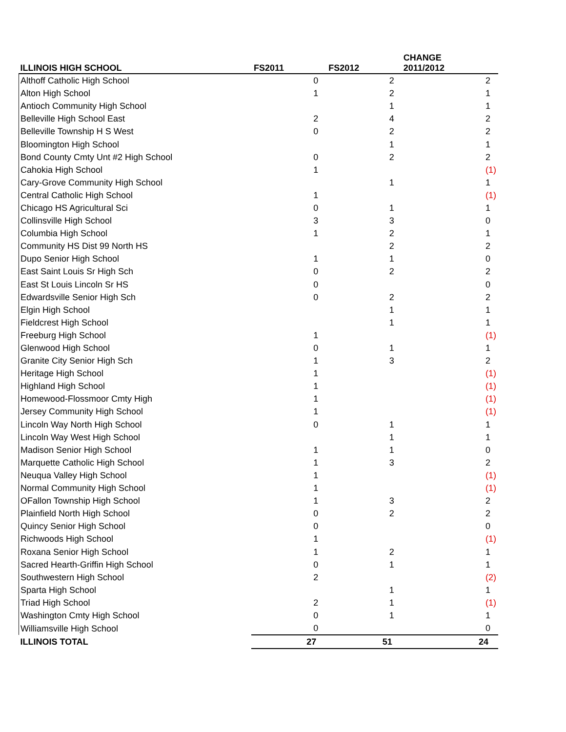| ILLINOIS HIGH SCHOOL | FS2011 | FS2012 | CHANGE 2011/2012 |
| --- | --- | --- | --- |
| Althoff Catholic High School | 0 | 2 | 2 |
| Alton High School | 1 | 2 | 1 |
| Antioch Community High School | | 1 | 1 |
| Belleville High School East | 2 | 4 | 2 |
| Belleville Township H S West | 0 | 2 | 2 |
| Bloomington High School | | 1 | 1 |
| Bond County Cmty Unt #2 High School | 0 | 2 | 2 |
| Cahokia High School | 1 | | (1) |
| Cary-Grove Community High School | | 1 | 1 |
| Central Catholic High School | 1 | | (1) |
| Chicago HS Agricultural Sci | 0 | 1 | 1 |
| Collinsville High School | 3 | 3 | 0 |
| Columbia High School | 1 | 2 | 1 |
| Community HS Dist 99 North HS | | 2 | 2 |
| Dupo Senior High School | 1 | 1 | 0 |
| East Saint Louis Sr High Sch | 0 | 2 | 2 |
| East St Louis Lincoln Sr HS | 0 | | 0 |
| Edwardsville Senior High Sch | 0 | 2 | 2 |
| Elgin High School | | 1 | 1 |
| Fieldcrest High School | | 1 | 1 |
| Freeburg High School | 1 | | (1) |
| Glenwood High School | 0 | 1 | 1 |
| Granite City Senior High Sch | 1 | 3 | 2 |
| Heritage High School | 1 | | (1) |
| Highland High School | 1 | | (1) |
| Homewood-Flossmoor Cmty High | 1 | | (1) |
| Jersey Community High School | 1 | | (1) |
| Lincoln Way North High School | 0 | 1 | 1 |
| Lincoln Way West High School | | 1 | 1 |
| Madison Senior High School | 1 | 1 | 0 |
| Marquette Catholic High School | 1 | 3 | 2 |
| Neuqua Valley High School | 1 | | (1) |
| Normal Community High School | 1 | | (1) |
| OFallon Township High School | 1 | 3 | 2 |
| Plainfield North High School | 0 | 2 | 2 |
| Quincy Senior High School | 0 | | 0 |
| Richwoods High School | 1 | | (1) |
| Roxana Senior High School | 1 | 2 | 1 |
| Sacred Hearth-Griffin High School | 0 | 1 | 1 |
| Southwestern High School | 2 | | (2) |
| Sparta High School | | 1 | 1 |
| Triad High School | 2 | 1 | (1) |
| Washington Cmty High School | 0 | 1 | 1 |
| Williamsville High School | 0 | | 0 |
| ILLINOIS TOTAL | 27 | 51 | 24 |